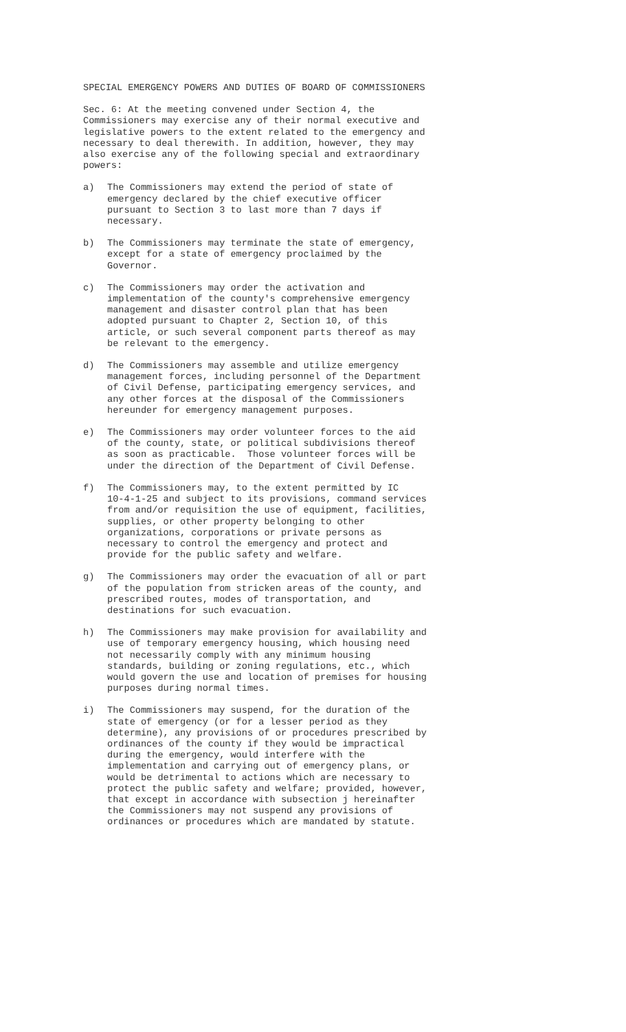SPECIAL EMERGENCY POWERS AND DUTIES OF BOARD OF COMMISSIONERS
Sec. 6: At the meeting convened under Section 4, the Commissioners may exercise any of their normal executive and legislative powers to the extent related to the emergency and necessary to deal therewith. In addition, however, they may also exercise any of the following special and extraordinary powers:
a) The Commissioners may extend the period of state of emergency declared by the chief executive officer pursuant to Section 3 to last more than 7 days if necessary.
b) The Commissioners may terminate the state of emergency, except for a state of emergency proclaimed by the Governor.
c) The Commissioners may order the activation and implementation of the county's comprehensive emergency management and disaster control plan that has been adopted pursuant to Chapter 2, Section 10, of this article, or such several component parts thereof as may be relevant to the emergency.
d) The Commissioners may assemble and utilize emergency management forces, including personnel of the Department of Civil Defense, participating emergency services, and any other forces at the disposal of the Commissioners hereunder for emergency management purposes.
e) The Commissioners may order volunteer forces to the aid of the county, state, or political subdivisions thereof as soon as practicable. Those volunteer forces will be under the direction of the Department of Civil Defense.
f) The Commissioners may, to the extent permitted by IC 10-4-1-25 and subject to its provisions, command services from and/or requisition the use of equipment, facilities, supplies, or other property belonging to other organizations, corporations or private persons as necessary to control the emergency and protect and provide for the public safety and welfare.
g) The Commissioners may order the evacuation of all or part of the population from stricken areas of the county, and prescribed routes, modes of transportation, and destinations for such evacuation.
h) The Commissioners may make provision for availability and use of temporary emergency housing, which housing need not necessarily comply with any minimum housing standards, building or zoning regulations, etc., which would govern the use and location of premises for housing purposes during normal times.
i) The Commissioners may suspend, for the duration of the state of emergency (or for a lesser period as they determine), any provisions of or procedures prescribed by ordinances of the county if they would be impractical during the emergency, would interfere with the implementation and carrying out of emergency plans, or would be detrimental to actions which are necessary to protect the public safety and welfare; provided, however, that except in accordance with subsection j hereinafter the Commissioners may not suspend any provisions of ordinances or procedures which are mandated by statute.